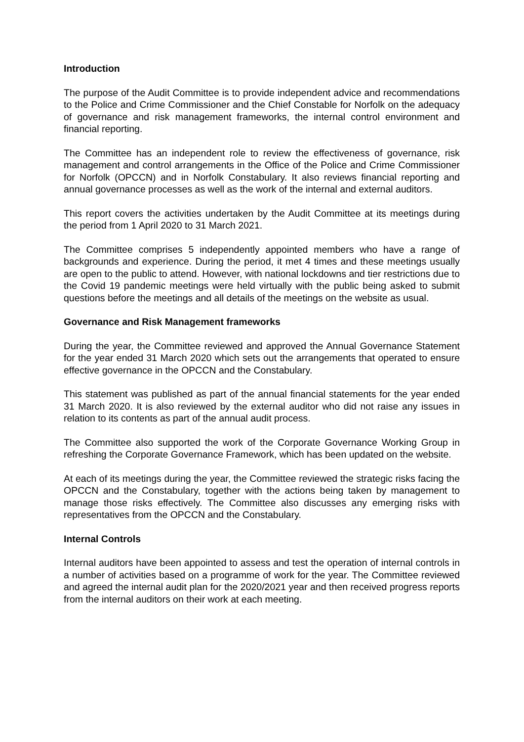Introduction
The purpose of the Audit Committee is to provide independent advice and recommendations to the Police and Crime Commissioner and the Chief Constable for Norfolk on the adequacy of governance and risk management frameworks, the internal control environment and financial reporting.
The Committee has an independent role to review the effectiveness of governance, risk management and control arrangements in the Office of the Police and Crime Commissioner for Norfolk (OPCCN) and in Norfolk Constabulary. It also reviews financial reporting and annual governance processes as well as the work of the internal and external auditors.
This report covers the activities undertaken by the Audit Committee at its meetings during the period from 1 April 2020 to 31 March 2021.
The Committee comprises 5 independently appointed members who have a range of backgrounds and experience. During the period, it met 4 times and these meetings usually are open to the public to attend. However, with national lockdowns and tier restrictions due to the Covid 19 pandemic meetings were held virtually with the public being asked to submit questions before the meetings and all details of the meetings on the website as usual.
Governance and Risk Management frameworks
During the year, the Committee reviewed and approved the Annual Governance Statement for the year ended 31 March 2020 which sets out the arrangements that operated to ensure effective governance in the OPCCN and the Constabulary.
This statement was published as part of the annual financial statements for the year ended 31 March 2020. It is also reviewed by the external auditor who did not raise any issues in relation to its contents as part of the annual audit process.
The Committee also supported the work of the Corporate Governance Working Group in refreshing the Corporate Governance Framework, which has been updated on the website.
At each of its meetings during the year, the Committee reviewed the strategic risks facing the OPCCN and the Constabulary, together with the actions being taken by management to manage those risks effectively. The Committee also discusses any emerging risks with representatives from the OPCCN and the Constabulary.
Internal Controls
Internal auditors have been appointed to assess and test the operation of internal controls in a number of activities based on a programme of work for the year. The Committee reviewed and agreed the internal audit plan for the 2020/2021 year and then received progress reports from the internal auditors on their work at each meeting.